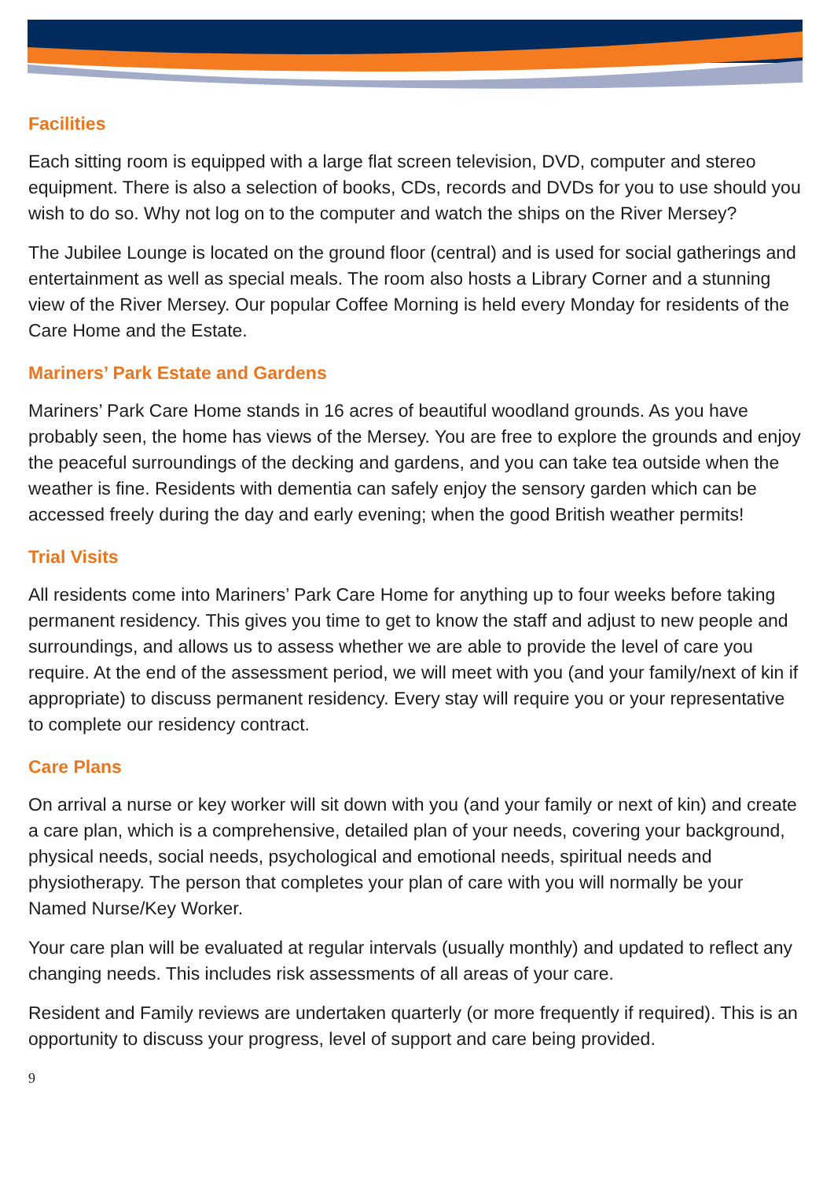Facilities
Each sitting room is equipped with a large flat screen television, DVD, computer and stereo equipment. There is also a selection of books, CDs, records and DVDs for you to use should you wish to do so. Why not log on to the computer and watch the ships on the River Mersey?
The Jubilee Lounge is located on the ground floor (central) and is used for social gatherings and entertainment as well as special meals. The room also hosts a Library Corner and a stunning view of the River Mersey. Our popular Coffee Morning is held every Monday for residents of the Care Home and the Estate.
Mariners’ Park Estate and Gardens
Mariners’ Park Care Home stands in 16 acres of beautiful woodland grounds. As you have probably seen, the home has views of the Mersey. You are free to explore the grounds and enjoy the peaceful surroundings of the decking and gardens, and you can take tea outside when the weather is fine. Residents with dementia can safely enjoy the sensory garden which can be accessed freely during the day and early evening; when the good British weather permits!
Trial Visits
All residents come into Mariners’ Park Care Home for anything up to four weeks before taking permanent residency. This gives you time to get to know the staff and adjust to new people and surroundings, and allows us to assess whether we are able to provide the level of care you require. At the end of the assessment period, we will meet with you (and your family/next of kin if appropriate) to discuss permanent residency. Every stay will require you or your representative to complete our residency contract.
Care Plans
On arrival a nurse or key worker will sit down with you (and your family or next of kin) and create a care plan, which is a comprehensive, detailed plan of your needs, covering your background, physical needs, social needs, psychological and emotional needs, spiritual needs and physiotherapy. The person that completes your plan of care with you will normally be your Named Nurse/Key Worker.
Your care plan will be evaluated at regular intervals (usually monthly) and updated to reflect any changing needs. This includes risk assessments of all areas of your care.
Resident and Family reviews are undertaken quarterly (or more frequently if required). This is an opportunity to discuss your progress, level of support and care being provided.
9